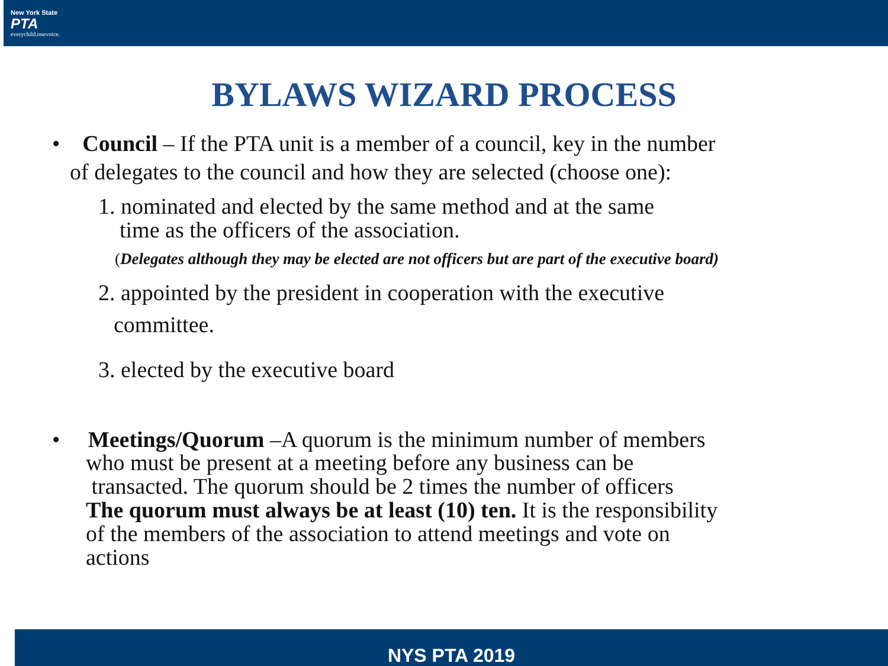New York State
PTA
everychild.onevoice.
BYLAWS WIZARD PROCESS
• Council – If the PTA unit is a member of a council, key in the number
of delegates to the council and how they are selected (choose one):
1. nominated and elected by the same method and at the same
time as the officers of the association.
(Delegates although they may be elected are not officers but are part of the executive board)
2. appointed by the president in cooperation with the executive
committee.
3. elected by the executive board
• Meetings/Quorum –A quorum is the minimum number of members
who must be present at a meeting before any business can be
transacted. The quorum should be 2 times the number of officers
The quorum must always be at least (10) ten. It is the responsibility
of the members of the association to attend meetings and vote on
actions
NYS PTA 2019